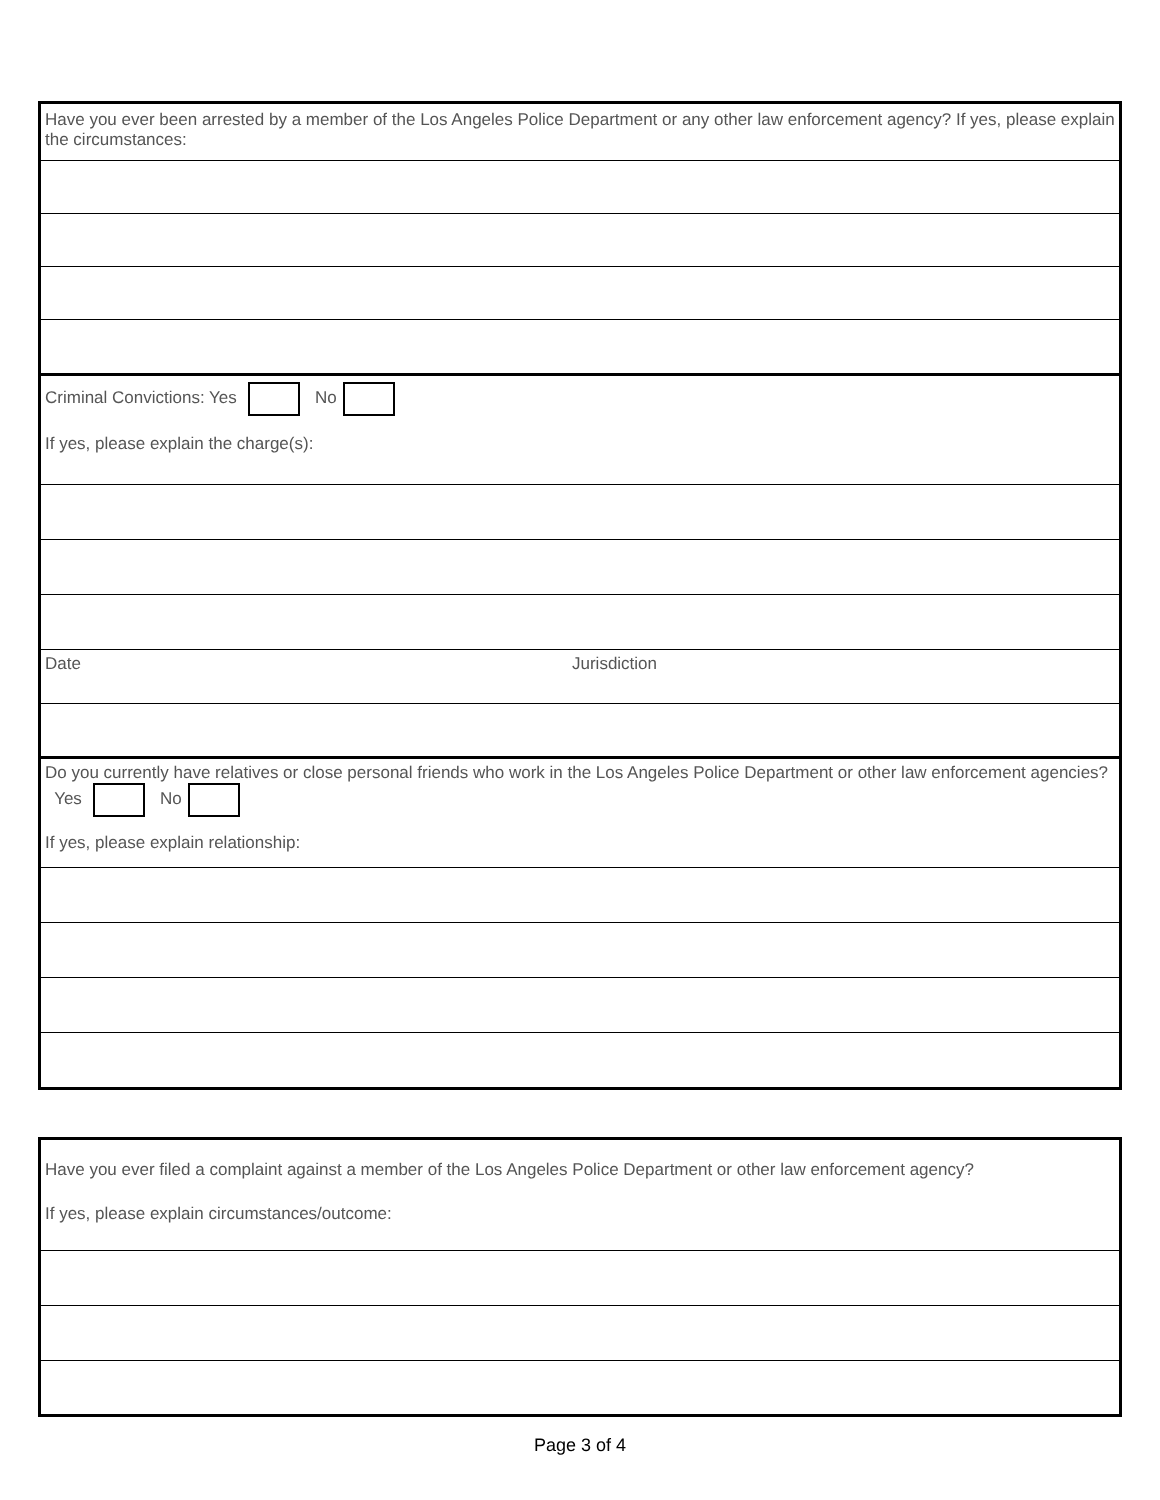Have you ever been arrested by a member of the Los Angeles Police Department or any other law enforcement agency? If yes, please explain the circumstances:
Criminal Convictions: Yes No
If yes, please explain the charge(s):
Date Jurisdiction
Do you currently have relatives or close personal friends who work in the Los Angeles Police Department or other law enforcement agencies? Yes No
If yes, please explain relationship:
Have you ever filed a complaint against a member of the Los Angeles Police Department or other law enforcement agency?
If yes, please explain circumstances/outcome:
Page 3 of 4